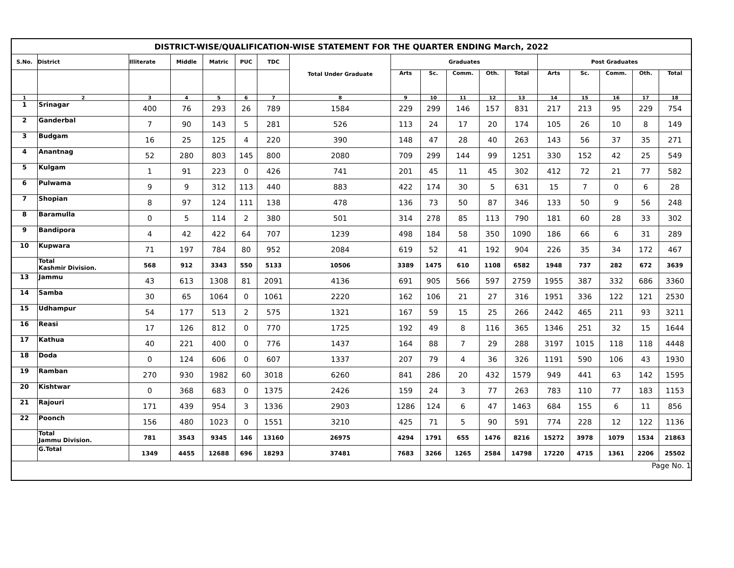| DISTRICT-WISE/QUALIFICATION-WISE STATEMENT FOR THE QUARTER ENDING March, 2022 | | | | | | | | | | | | | | | | | |
| S.No. | District | Illiterate | Middle | Matric | PUC | TDC | Total Under Graduate | Graduates | | | | | Post Graduates | | | | |
| | | | | | | | | Arts | Sc. | Comm. | Oth. | Total | Arts | Sc. | Comm. | Oth. | Total |
| 1 | 2 | 3 | 4 | 5 | 6 | 7 | 8 | 9 | 10 | 11 | 12 | 13 | 14 | 15 | 16 | 17 | 18 |
| 1 | Srinagar | 400 | 76 | 293 | 26 | 789 | 1584 | 229 | 299 | 146 | 157 | 831 | 217 | 213 | 95 | 229 | 754 |
| 2 | Ganderbal | 7 | 90 | 143 | 5 | 281 | 526 | 113 | 24 | 17 | 20 | 174 | 105 | 26 | 10 | 8 | 149 |
| 3 | Budgam | 16 | 25 | 125 | 4 | 220 | 390 | 148 | 47 | 28 | 40 | 263 | 143 | 56 | 37 | 35 | 271 |
| 4 | Anantnag | 52 | 280 | 803 | 145 | 800 | 2080 | 709 | 299 | 144 | 99 | 1251 | 330 | 152 | 42 | 25 | 549 |
| 5 | Kulgam | 1 | 91 | 223 | 0 | 426 | 741 | 201 | 45 | 11 | 45 | 302 | 412 | 72 | 21 | 77 | 582 |
| 6 | Pulwama | 9 | 9 | 312 | 113 | 440 | 883 | 422 | 174 | 30 | 5 | 631 | 15 | 7 | 0 | 6 | 28 |
| 7 | Shopian | 8 | 97 | 124 | 111 | 138 | 478 | 136 | 73 | 50 | 87 | 346 | 133 | 50 | 9 | 56 | 248 |
| 8 | Baramulla | 0 | 5 | 114 | 2 | 380 | 501 | 314 | 278 | 85 | 113 | 790 | 181 | 60 | 28 | 33 | 302 |
| 9 | Bandipora | 4 | 42 | 422 | 64 | 707 | 1239 | 498 | 184 | 58 | 350 | 1090 | 186 | 66 | 6 | 31 | 289 |
| 10 | Kupwara | 71 | 197 | 784 | 80 | 952 | 2084 | 619 | 52 | 41 | 192 | 904 | 226 | 35 | 34 | 172 | 467 |
| | Total Kashmir Division. | 568 | 912 | 3343 | 550 | 5133 | 10506 | 3389 | 1475 | 610 | 1108 | 6582 | 1948 | 737 | 282 | 672 | 3639 |
| 13 | Jammu | 43 | 613 | 1308 | 81 | 2091 | 4136 | 691 | 905 | 566 | 597 | 2759 | 1955 | 387 | 332 | 686 | 3360 |
| 14 | Samba | 30 | 65 | 1064 | 0 | 1061 | 2220 | 162 | 106 | 21 | 27 | 316 | 1951 | 336 | 122 | 121 | 2530 |
| 15 | Udhampur | 54 | 177 | 513 | 2 | 575 | 1321 | 167 | 59 | 15 | 25 | 266 | 2442 | 465 | 211 | 93 | 3211 |
| 16 | Reasi | 17 | 126 | 812 | 0 | 770 | 1725 | 192 | 49 | 8 | 116 | 365 | 1346 | 251 | 32 | 15 | 1644 |
| 17 | Kathua | 40 | 221 | 400 | 0 | 776 | 1437 | 164 | 88 | 7 | 29 | 288 | 3197 | 1015 | 118 | 118 | 4448 |
| 18 | Doda | 0 | 124 | 606 | 0 | 607 | 1337 | 207 | 79 | 4 | 36 | 326 | 1191 | 590 | 106 | 43 | 1930 |
| 19 | Ramban | 270 | 930 | 1982 | 60 | 3018 | 6260 | 841 | 286 | 20 | 432 | 1579 | 949 | 441 | 63 | 142 | 1595 |
| 20 | Kishtwar | 0 | 368 | 683 | 0 | 1375 | 2426 | 159 | 24 | 3 | 77 | 263 | 783 | 110 | 77 | 183 | 1153 |
| 21 | Rajouri | 171 | 439 | 954 | 3 | 1336 | 2903 | 1286 | 124 | 6 | 47 | 1463 | 684 | 155 | 6 | 11 | 856 |
| 22 | Poonch | 156 | 480 | 1023 | 0 | 1551 | 3210 | 425 | 71 | 5 | 90 | 591 | 774 | 228 | 12 | 122 | 1136 |
| | Total Jammu Division. | 781 | 3543 | 9345 | 146 | 13160 | 26975 | 4294 | 1791 | 655 | 1476 | 8216 | 15272 | 3978 | 1079 | 1534 | 21863 |
| | G.Total | 1349 | 4455 | 12688 | 696 | 18293 | 37481 | 7683 | 3266 | 1265 | 2584 | 14798 | 17220 | 4715 | 1361 | 2206 | 25502 |
| Page No. 1 | | | | | | | | | | | | | | | | | |